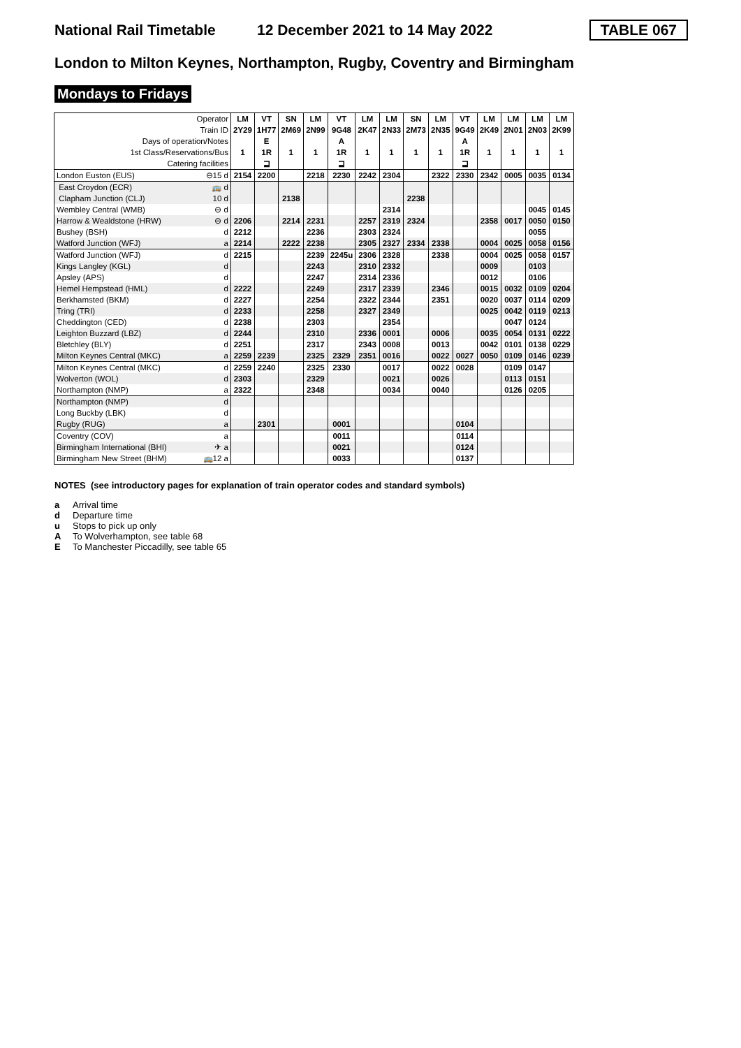National Rail Timetable
12 December 2021 to 14 May 2022
TABLE 067
London to Milton Keynes, Northampton, Rugby, Coventry and Birmingham
Mondays to Fridays
| Operator | | LM | VT | SN | LM | VT | LM | LM | SN | LM | VT | LM | LM | LM | LM |
| Train ID | | 2Y29 | 1H77 | 2M69 | 2N99 | 9G48 | 2K47 | 2N33 | 2M73 | 2N35 | 9G49 | 2K49 | 2N01 | 2N03 | 2K99 |
| Days of operation/Notes | | | E | | | A | | | | | A | | | | |
| 1st Class/Reservations/Bus | | 1 | 1R | 1 | 1 | 1R | 1 | 1 | 1 | 1 | 1R | 1 | 1 | 1 | 1 |
| Catering facilities | | | ⊒ | | | ⊒ | | | | | ⊒ | | | | |
| London Euston (EUS) | ⊖15 d | 2154 | 2200 | | 2218 | 2230 | 2242 | 2304 | | 2322 | 2330 | 2342 | 0005 | 0035 | 0134 |
| East Croydon (ECR) | 🚌 d | | | | | | | | | | | | | | |
| Clapham Junction (CLJ) | 10 d | | | 2138 | | | | | 2238 | | | | | | |
| Wembley Central (WMB) | ⊖ d | | | | | | | 2314 | | | | | | 0045 | 0145 |
| Harrow & Wealdstone (HRW) | ⊖ d | 2206 | | 2214 | 2231 | | 2257 | 2319 | 2324 | | | 2358 | 0017 | 0050 | 0150 |
| Bushey (BSH) | d | 2212 | | | 2236 | | 2303 | 2324 | | | | | | 0055 | |
| Watford Junction (WFJ) | a | 2214 | | 2222 | 2238 | | 2305 | 2327 | 2334 | 2338 | | 0004 | 0025 | 0058 | 0156 |
| Watford Junction (WFJ) | d | 2215 | | | 2239 | 2245u | 2306 | 2328 | | 2338 | | 0004 | 0025 | 0058 | 0157 |
| Kings Langley (KGL) | d | | | | 2243 | | 2310 | 2332 | | | | 0009 | | 0103 | |
| Apsley (APS) | d | | | | 2247 | | 2314 | 2336 | | | | 0012 | | 0106 | |
| Hemel Hempstead (HML) | d | 2222 | | | 2249 | | 2317 | 2339 | | 2346 | | 0015 | 0032 | 0109 | 0204 |
| Berkhamsted (BKM) | d | 2227 | | | 2254 | | 2322 | 2344 | | 2351 | | 0020 | 0037 | 0114 | 0209 |
| Tring (TRI) | d | 2233 | | | 2258 | | 2327 | 2349 | | | | 0025 | 0042 | 0119 | 0213 |
| Cheddington (CED) | d | 2238 | | | 2303 | | | 2354 | | | | | 0047 | 0124 | |
| Leighton Buzzard (LBZ) | d | 2244 | | | 2310 | | 2336 | 0001 | | 0006 | | 0035 | 0054 | 0131 | 0222 |
| Bletchley (BLY) | d | 2251 | | | 2317 | | 2343 | 0008 | | 0013 | | 0042 | 0101 | 0138 | 0229 |
| Milton Keynes Central (MKC) | a | 2259 | 2239 | | 2325 | 2329 | 2351 | 0016 | | 0022 | 0027 | 0050 | 0109 | 0146 | 0239 |
| Milton Keynes Central (MKC) | d | 2259 | 2240 | | 2325 | 2330 | | 0017 | | 0022 | 0028 | | 0109 | 0147 | |
| Wolverton (WOL) | d | 2303 | | | 2329 | | | 0021 | | 0026 | | | 0113 | 0151 | |
| Northampton (NMP) | a | 2322 | | | 2348 | | | 0034 | | 0040 | | | 0126 | 0205 | |
| Northampton (NMP) | d | | | | | | | | | | | | | | |
| Long Buckby (LBK) | d | | | | | | | | | | | | | | |
| Rugby (RUG) | a | | 2301 | | | 0001 | | | | | 0104 | | | | |
| Coventry (COV) | a | | | | | 0011 | | | | | 0114 | | | | |
| Birmingham International (BHI) | ✈ a | | | | | 0021 | | | | | 0124 | | | | |
| Birmingham New Street (BHM) | 🚌12 a | | | | | 0033 | | | | | 0137 | | | | |
NOTES (see introductory pages for explanation of train operator codes and standard symbols)
a Arrival time
d Departure time
u Stops to pick up only
A To Wolverhampton, see table 68
E To Manchester Piccadilly, see table 65